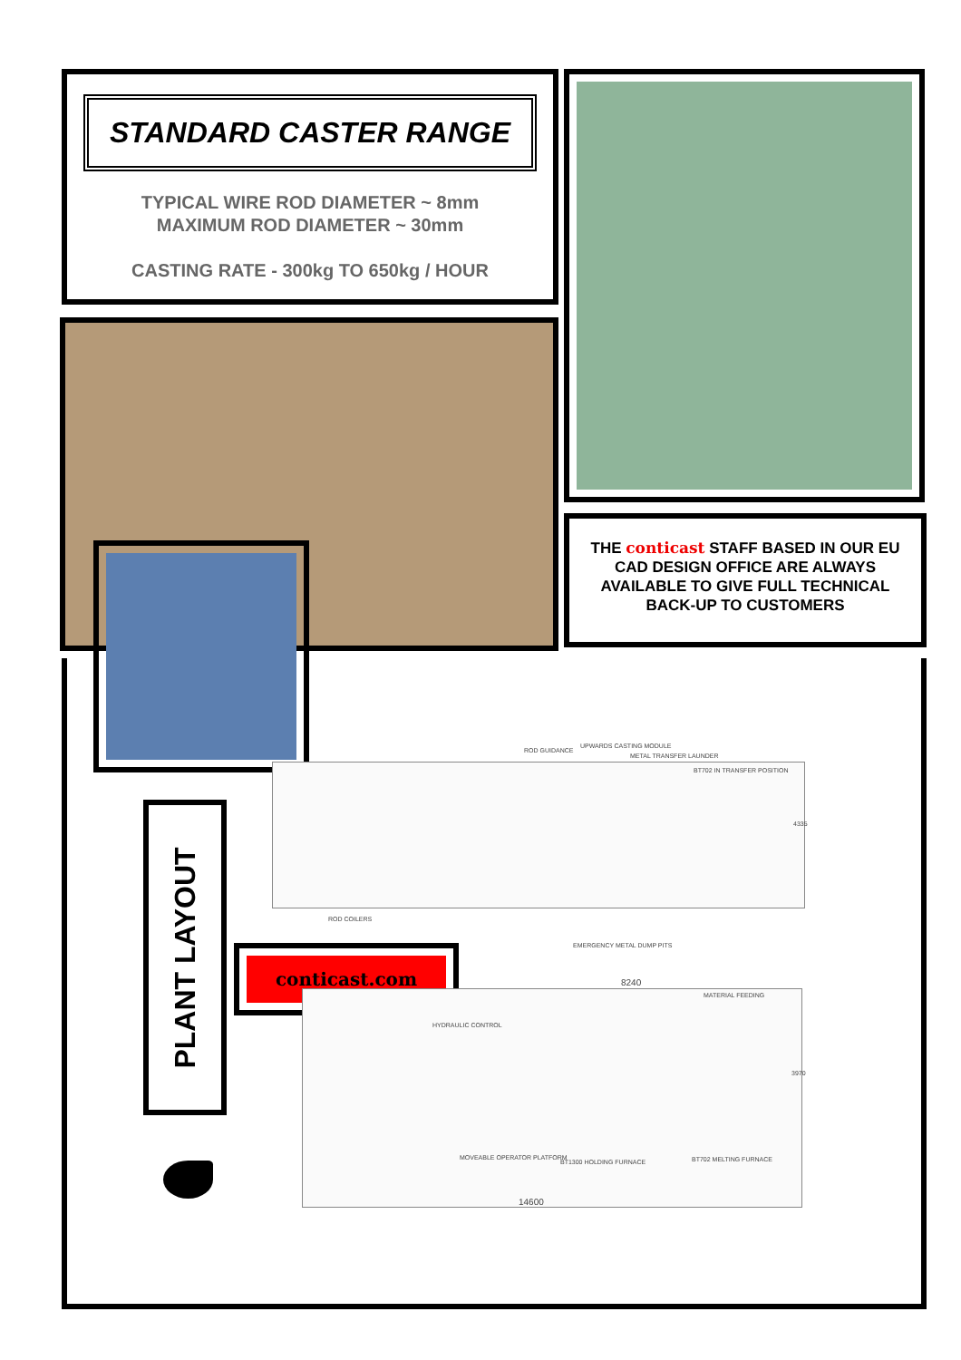STANDARD CASTER RANGE
TYPICAL WIRE ROD DIAMETER ~ 8mm
MAXIMUM ROD DIAMETER ~ 30mm
CASTING RATE - 300kg TO 650kg / HOUR
THE conticast STAFF BASED IN OUR EU CAD DESIGN OFFICE ARE ALWAYS AVAILABLE TO GIVE FULL TECHNICAL BACK-UP TO CUSTOMERS
PLANT LAYOUT
conticast.com
ROD GUIDANCE
UPWARDS CASTING MODULE
METAL TRANSFER LAUNDER
BT702 IN TRANSFER POSITION
4335
ROD COILERS
EMERGENCY METAL DUMP PITS
8240
MATERIAL FEEDING
HYDRAULIC CONTROL
3970
MOVEABLE OPERATOR PLATFORM
BT1300 HOLDING FURNACE BT702 MELTING FURNACE
14600